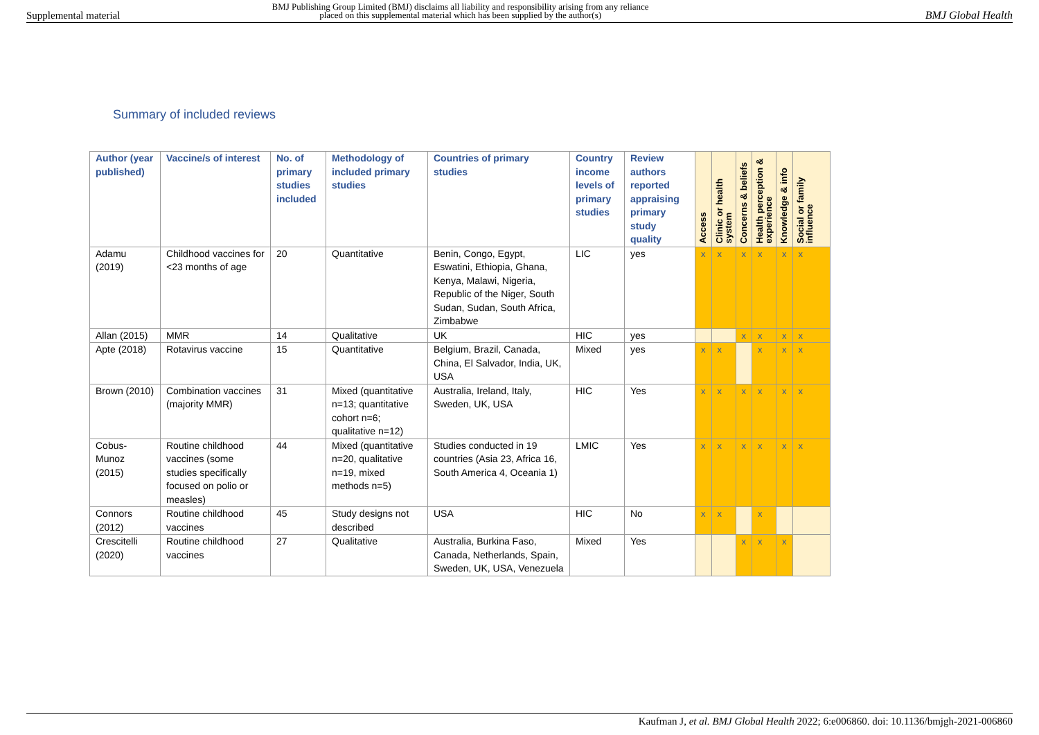Supplemental material BMJ Publishing Group Limited (BMJ) disclaims all liability and responsibility arising from any reliance
placed on this supplemental material which has been supplied by the author(s) BMJ Global Health
Summary of included reviews
| Author (year published) | Vaccine/s of interest | No. of primary studies included | Methodology of included primary studies | Countries of primary studies | Country income levels of primary studies | Review authors reported appraising primary study quality | Access | Clinic or health system | Concerns & beliefs | Health perception & experience | Knowledge & info | Social or family influence |
| --- | --- | --- | --- | --- | --- | --- | --- | --- | --- | --- | --- | --- |
| Adamu (2019) | Childhood vaccines for <23 months of age | 20 | Quantitative | Benin, Congo, Egypt, Eswatini, Ethiopia, Ghana, Kenya, Malawi, Nigeria, Republic of the Niger, South Sudan, Sudan, South Africa, Zimbabwe | LIC | yes | x | x | x | x | x | x |
| Allan (2015) | MMR | 14 | Qualitative | UK | HIC | yes | | | x | x | x | x |
| Apte (2018) | Rotavirus vaccine | 15 | Quantitative | Belgium, Brazil, Canada, China, El Salvador, India, UK, USA | Mixed | yes | x | x | | x | x | x |
| Brown (2010) | Combination vaccines (majority MMR) | 31 | Mixed (quantitative n=13; quantitative cohort n=6; qualitative n=12) | Australia, Ireland, Italy, Sweden, UK, USA | HIC | Yes | x | x | x | x | x | x |
| Cobus-Munoz (2015) | Routine childhood vaccines (some studies specifically focused on polio or measles) | 44 | Mixed (quantitative n=20, qualitative n=19, mixed methods n=5) | Studies conducted in 19 countries (Asia 23, Africa 16, South America 4, Oceania 1) | LMIC | Yes | x | x | x | x | x | x |
| Connors (2012) | Routine childhood vaccines | 45 | Study designs not described | USA | HIC | No | x | x | | x | | |
| Crescitelli (2020) | Routine childhood vaccines | 27 | Qualitative | Australia, Burkina Faso, Canada, Netherlands, Spain, Sweden, UK, USA, Venezuela | Mixed | Yes | | | x | x | x | |
Kaufman J, et al. BMJ Global Health 2022; 6:e006860. doi: 10.1136/bmjgh-2021-006860